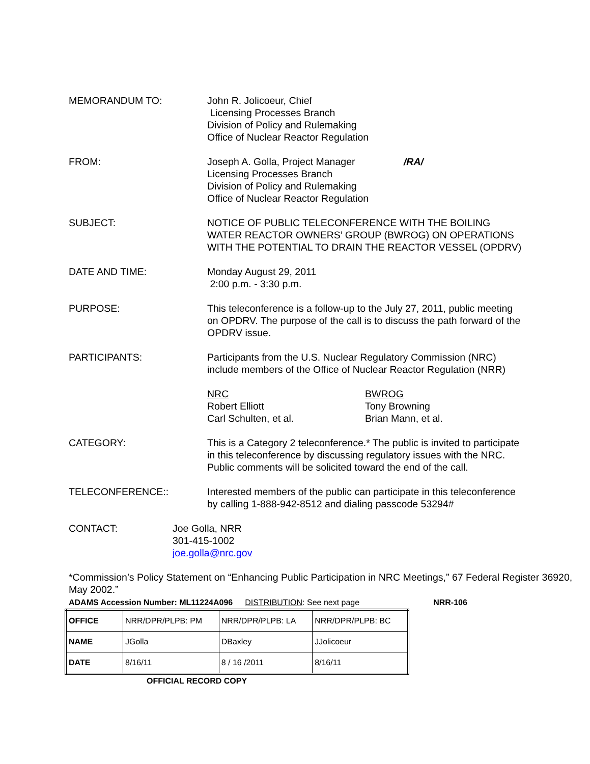MEMORANDUM TO: John R. Jolicoeur, Chief
Licensing Processes Branch
Division of Policy and Rulemaking
Office of Nuclear Reactor Regulation
FROM: Joseph A. Golla, Project Manager /RA/
Licensing Processes Branch
Division of Policy and Rulemaking
Office of Nuclear Reactor Regulation
SUBJECT: NOTICE OF PUBLIC TELECONFERENCE WITH THE BOILING WATER REACTOR OWNERS’ GROUP (BWROG) ON OPERATIONS WITH THE POTENTIAL TO DRAIN THE REACTOR VESSEL (OPDRV)
DATE AND TIME: Monday August 29, 2011
2:00 p.m. - 3:30 p.m.
PURPOSE: This teleconference is a follow-up to the July 27, 2011, public meeting on OPDRV. The purpose of the call is to discuss the path forward of the OPDRV issue.
PARTICIPANTS: Participants from the U.S. Nuclear Regulatory Commission (NRC) include members of the Office of Nuclear Reactor Regulation (NRR)
NRC
Robert Elliott
Carl Schulten, et al.
BWROG
Tony Browning
Brian Mann, et al.
CATEGORY: This is a Category 2 teleconference.* The public is invited to participate in this teleconference by discussing regulatory issues with the NRC. Public comments will be solicited toward the end of the call.
TELECONFERENCE:: Interested members of the public can participate in this teleconference by calling 1-888-942-8512 and dialing passcode 53294#
CONTACT: Joe Golla, NRR
301-415-1002
joe.golla@nrc.gov
*Commission’s Policy Statement on “Enhancing Public Participation in NRC Meetings,” 67 Federal Register 36920, May 2002.”
ADAMS Accession Number: ML11224A096 DISTRIBUTION: See next page NRR-106
| OFFICE | NRR/DPR/PLPB: PM | NRR/DPR/PLPB: LA | NRR/DPR/PLPB: BC |
| NAME | JGolla | DBaxley | JJolicoeur |
| DATE | 8/16/11 | 8 / 16 /2011 | 8/16/11 |
OFFICIAL RECORD COPY